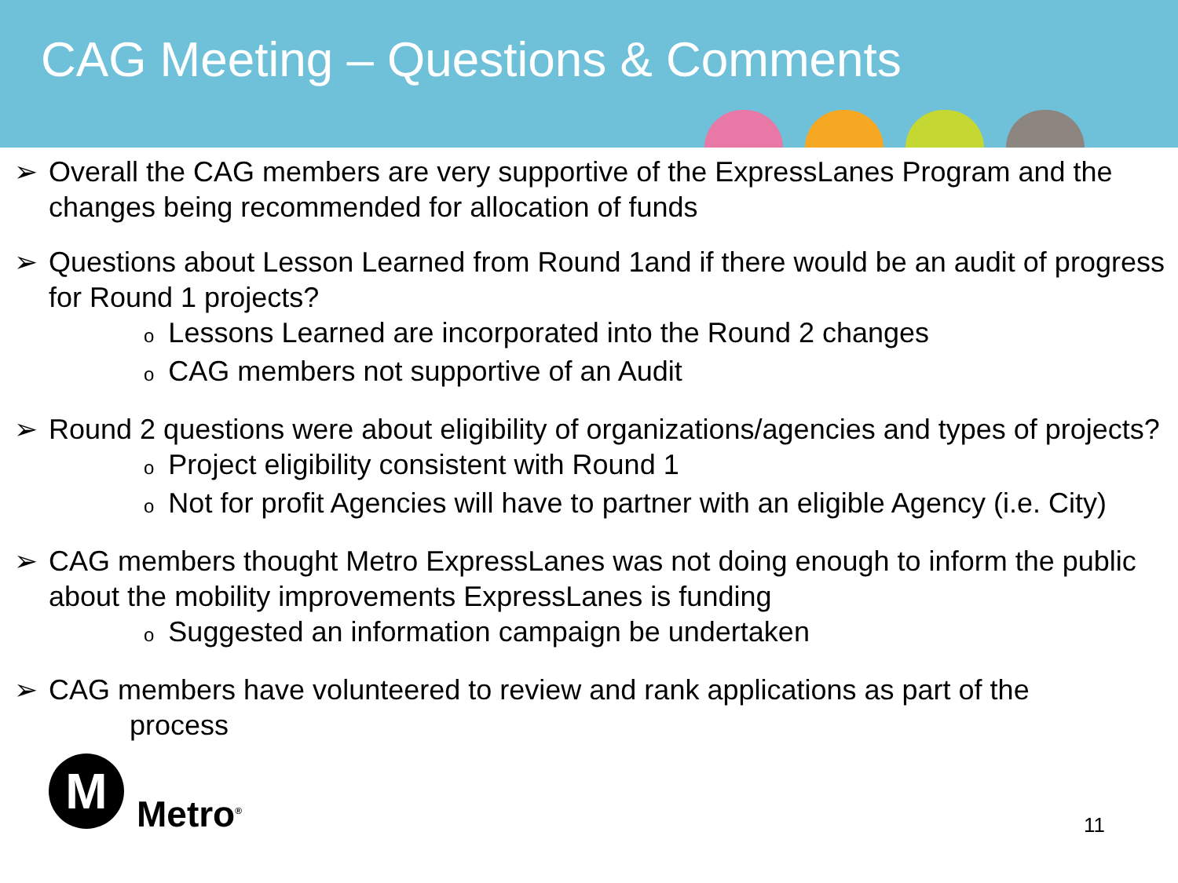CAG Meeting – Questions & Comments
➢ Overall the CAG members are very supportive of the ExpressLanes Program and the changes being recommended for allocation of funds
➢ Questions about Lesson Learned from Round 1and if there would be an audit of progress for Round 1 projects?
o Lessons Learned are incorporated into the Round 2 changes
o CAG members not supportive of an Audit
➢ Round 2 questions were about eligibility of organizations/agencies and types of projects?
o Project eligibility consistent with Round 1
o Not for profit Agencies will have to partner with an eligible Agency (i.e. City)
➢ CAG members thought Metro ExpressLanes was not doing enough to inform the public about the mobility improvements ExpressLanes is funding
o Suggested an information campaign be undertaken
➢ CAG members have volunteered to review and rank applications as part of the
process
M
Metro<sup>®</sup>
11